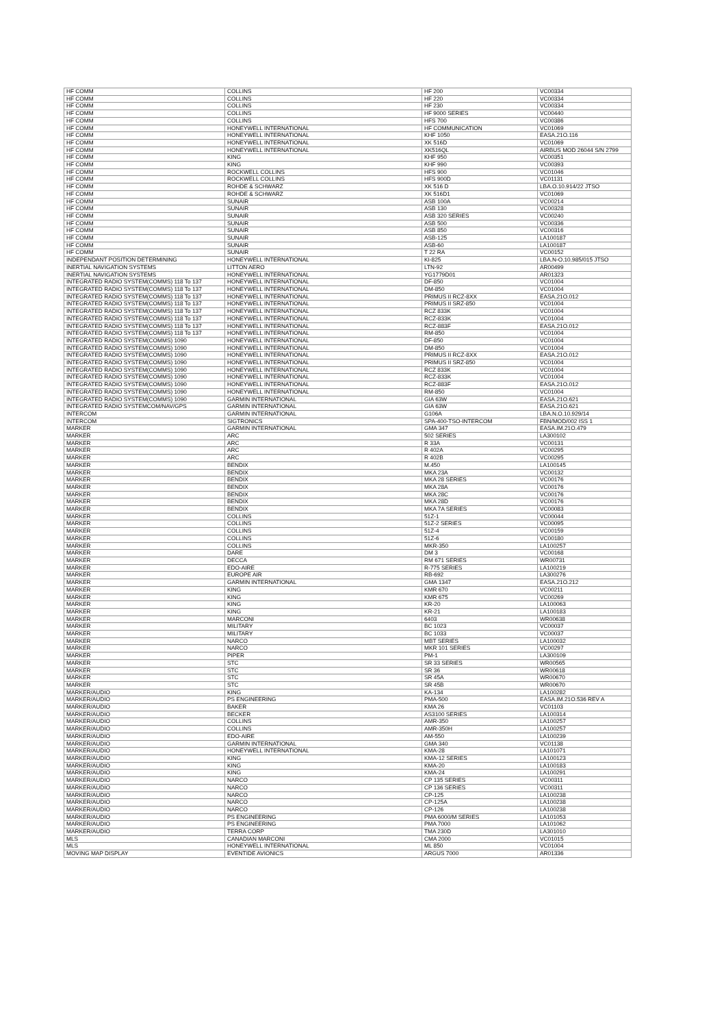| HF COMM | COLLINS | HF 200 | VC00334 |
| HF COMM | COLLINS | HF 220 | VC00334 |
| HF COMM | COLLINS | HF 230 | VC00334 |
| HF COMM | COLLINS | HF 9000 SERIES | VC00440 |
| HF COMM | COLLINS | HFS 700 | VC00386 |
| HF COMM | HONEYWELL INTERNATIONAL | HF COMMUNICATION | VC01069 |
| HF COMM | HONEYWELL INTERNATIONAL | KHF 1050 | EASA.21O.116 |
| HF COMM | HONEYWELL INTERNATIONAL | XK 516D | VC01069 |
| HF COMM | HONEYWELL INTERNATIONAL | XK516QL | AIRBUS MOD 26044 S/N 2799 |
| HF COMM | KING | KHF 950 | VC00351 |
| HF COMM | KING | KHF 990 | VC00393 |
| HF COMM | ROCKWELL COLLINS | HFS 900 | VC01046 |
| HF COMM | ROCKWELL COLLINS | HFS 900D | VC01131 |
| HF COMM | ROHDE & SCHWARZ | XK 516 D | LBA.O.10.914/22 JTSO |
| HF COMM | ROHDE & SCHWARZ | XK 516D1 | VC01069 |
| HF COMM | SUNAIR | ASB 100A | VC00214 |
| HF COMM | SUNAIR | ASB 130 | VC00328 |
| HF COMM | SUNAIR | ASB 320 SERIES | VC00240 |
| HF COMM | SUNAIR | ASB 500 | VC00336 |
| HF COMM | SUNAIR | ASB 850 | VC00316 |
| HF COMM | SUNAIR | ASB-125 | LA100187 |
| HF COMM | SUNAIR | ASB-60 | LA100187 |
| HF COMM | SUNAIR | T 22 RA | VC00152 |
| INDEPENDANT POSITION DETERMINING | HONEYWELL INTERNATIONAL | KI-825 | LBA.N-O.10.985/015 JTSO |
| INERTIAL NAVIGATION SYSTEMS | LITTON AERO | LTN-92 | AR00499 |
| INERTIAL NAVIGATION SYSTEMS | HONEYWELL INTERNATIONAL | YG1779D01 | AR01323 |
| INTEGRATED RADIO SYSTEM(COMMS) 118 To 137 | HONEYWELL INTERNATIONAL | DF-850 | VC01004 |
| INTEGRATED RADIO SYSTEM(COMMS) 118 To 137 | HONEYWELL INTERNATIONAL | DM-850 | VC01004 |
| INTEGRATED RADIO SYSTEM(COMMS) 118 To 137 | HONEYWELL INTERNATIONAL | PRIMUS II RCZ-8XX | EASA.21O.012 |
| INTEGRATED RADIO SYSTEM(COMMS) 118 To 137 | HONEYWELL INTERNATIONAL | PRIMUS II SRZ-850 | VC01004 |
| INTEGRATED RADIO SYSTEM(COMMS) 118 To 137 | HONEYWELL INTERNATIONAL | RCZ 833K | VC01004 |
| INTEGRATED RADIO SYSTEM(COMMS) 118 To 137 | HONEYWELL INTERNATIONAL | RCZ-833K | VC01004 |
| INTEGRATED RADIO SYSTEM(COMMS) 118 To 137 | HONEYWELL INTERNATIONAL | RCZ-883F | EASA.21O.012 |
| INTEGRATED RADIO SYSTEM(COMMS) 118 To 137 | HONEYWELL INTERNATIONAL | RM-850 | VC01004 |
| INTEGRATED RADIO SYSTEM(COMMS) 1090 | HONEYWELL INTERNATIONAL | DF-850 | VC01004 |
| INTEGRATED RADIO SYSTEM(COMMS) 1090 | HONEYWELL INTERNATIONAL | DM-850 | VC01004 |
| INTEGRATED RADIO SYSTEM(COMMS) 1090 | HONEYWELL INTERNATIONAL | PRIMUS II RCZ-8XX | EASA.21O.012 |
| INTEGRATED RADIO SYSTEM(COMMS) 1090 | HONEYWELL INTERNATIONAL | PRIMUS II SRZ-850 | VC01004 |
| INTEGRATED RADIO SYSTEM(COMMS) 1090 | HONEYWELL INTERNATIONAL | RCZ 833K | VC01004 |
| INTEGRATED RADIO SYSTEM(COMMS) 1090 | HONEYWELL INTERNATIONAL | RCZ-833K | VC01004 |
| INTEGRATED RADIO SYSTEM(COMMS) 1090 | HONEYWELL INTERNATIONAL | RCZ-883F | EASA.21O.012 |
| INTEGRATED RADIO SYSTEM(COMMS) 1090 | HONEYWELL INTERNATIONAL | RM-850 | VC01004 |
| INTEGRATED RADIO SYSTEM(COMMS) 1090 | GARMIN INTERNATIONAL | GIA 63W | EASA.21O.621 |
| INTEGRATED RADIO SYSTEMCOM/NAV/GPS | GARMIN INTERNATIONAL | GIA 63W | EASA.21O.621 |
| INTERCOM | GARMIN INTERNATIONAL | G106A | LBA.N.O.10.929/14 |
| INTERCOM | SIGTRONICS | SPA-400-TSO-INTERCOM | FBN/MOD/002 ISS 1 |
| MARKER | GARMIN INTERNATIONAL | GMA 347 | EASA.IM.21O.479 |
| MARKER | ARC | 502 SERIES | LA300102 |
| MARKER | ARC | R 33A | VC00131 |
| MARKER | ARC | R 402A | VC00295 |
| MARKER | ARC | R 402B | VC00295 |
| MARKER | BENDIX | M.450 | LA100145 |
| MARKER | BENDIX | MKA 23A | VC00132 |
| MARKER | BENDIX | MKA 28 SERIES | VC00176 |
| MARKER | BENDIX | MKA 28A | VC00176 |
| MARKER | BENDIX | MKA 28C | VC00176 |
| MARKER | BENDIX | MKA 28D | VC00176 |
| MARKER | BENDIX | MKA 7A SERIES | VC00083 |
| MARKER | COLLINS | 51Z-1 | VC00044 |
| MARKER | COLLINS | 51Z-2 SERIES | VC00095 |
| MARKER | COLLINS | 51Z-4 | VC00159 |
| MARKER | COLLINS | 51Z-6 | VC00180 |
| MARKER | COLLINS | MKR-350 | LA100257 |
| MARKER | DARE | DM 3 | VC00168 |
| MARKER | DECCA | RM 671 SERIES | WR00731 |
| MARKER | EDO-AIRE | R-775 SERIES | LA100219 |
| MARKER | EUROPE AIR | RB-692 | LA300276 |
| MARKER | GARMIN INTERNATIONAL | GMA 1347 | EASA.21O.212 |
| MARKER | KING | KMR 670 | VC00211 |
| MARKER | KING | KMR 675 | VC00269 |
| MARKER | KING | KR-20 | LA100063 |
| MARKER | KING | KR-21 | LA100183 |
| MARKER | MARCONI | 6403 | WR00638 |
| MARKER | MILITARY | BC 1023 | VC00037 |
| MARKER | MILITARY | BC 1033 | VC00037 |
| MARKER | NARCO | MBT SERIES | LA100032 |
| MARKER | NARCO | MKR 101 SERIES | VC00297 |
| MARKER | PIPER | PM-1 | LA300109 |
| MARKER | STC | SR 33 SERIES | WR00565 |
| MARKER | STC | SR 36 | WR00618 |
| MARKER | STC | SR 45A | WR00670 |
| MARKER | STC | SR 45B | WR00670 |
| MARKER/AUDIO | KING | KA-134 | LA100282 |
| MARKER/AUDIO | PS ENGINEERING | PMA-500 | EASA.IM.21O.536 REV A |
| MARKER/AUDIO | BAKER | KMA 26 | VC01103 |
| MARKER/AUDIO | BECKER | AS3100 SERIES | LA100314 |
| MARKER/AUDIO | COLLINS | AMR-350 | LA100257 |
| MARKER/AUDIO | COLLINS | AMR-350H | LA100257 |
| MARKER/AUDIO | EDO-AIRE | AM-550 | LA100239 |
| MARKER/AUDIO | GARMIN INTERNATIONAL | GMA 340 | VC01138 |
| MARKER/AUDIO | HONEYWELL INTERNATIONAL | KMA-28 | LA101071 |
| MARKER/AUDIO | KING | KMA-12 SERIES | LA100123 |
| MARKER/AUDIO | KING | KMA-20 | LA100183 |
| MARKER/AUDIO | KING | KMA-24 | LA100291 |
| MARKER/AUDIO | NARCO | CP 135 SERIES | VC00311 |
| MARKER/AUDIO | NARCO | CP 136 SERIES | VC00311 |
| MARKER/AUDIO | NARCO | CP-125 | LA100238 |
| MARKER/AUDIO | NARCO | CP-125A | LA100238 |
| MARKER/AUDIO | NARCO | CP-126 | LA100238 |
| MARKER/AUDIO | PS ENGINEERING | PMA 6000/M SERIES | LA101053 |
| MARKER/AUDIO | PS ENGINEERING | PMA 7000 | LA101062 |
| MARKER/AUDIO | TERRA CORP | TMA 230D | LA301010 |
| MLS | CANADIAN MARCONI | CMA 2000 | VC01015 |
| MLS | HONEYWELL INTERNATIONAL | ML 850 | VC01004 |
| MOVING MAP DISPLAY | EVENTIDE AVIONICS | ARGUS 7000 | AR01336 |